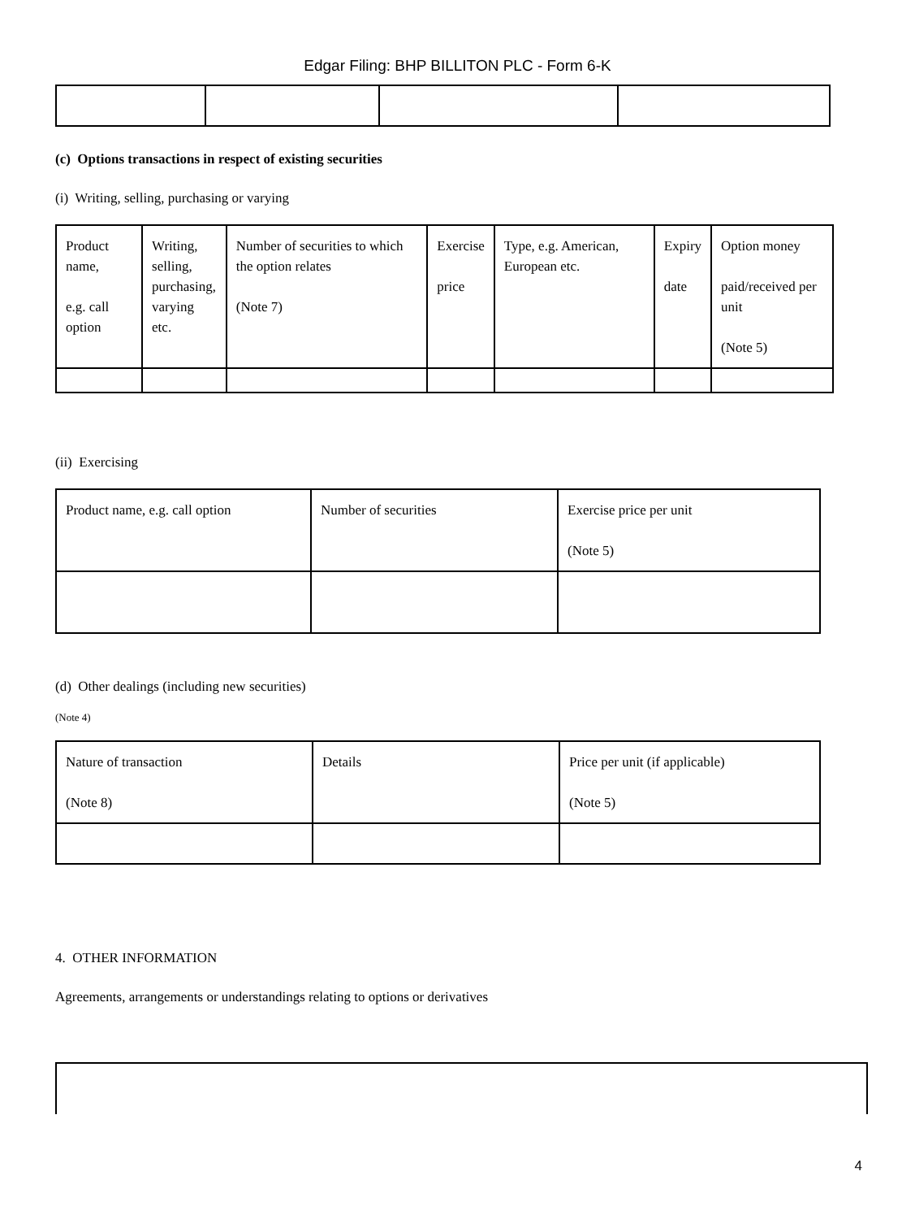Edgar Filing: BHP BILLITON PLC - Form 6-K
(c) Options transactions in respect of existing securities
(i) Writing, selling, purchasing or varying
| Product name, e.g. call option | Writing, selling, purchasing, varying etc. | Number of securities to which the option relates (Note 7) | Exercise price | Type, e.g. American, European etc. | Expiry date | Option money paid/received per unit (Note 5) |
(ii) Exercising
| Product name, e.g. call option | Number of securities | Exercise price per unit (Note 5) |
(d) Other dealings (including new securities)
(Note 4)
| Nature of transaction (Note 8) | Details | Price per unit (if applicable) (Note 5) |
4. OTHER INFORMATION
Agreements, arrangements or understandings relating to options or derivatives
4